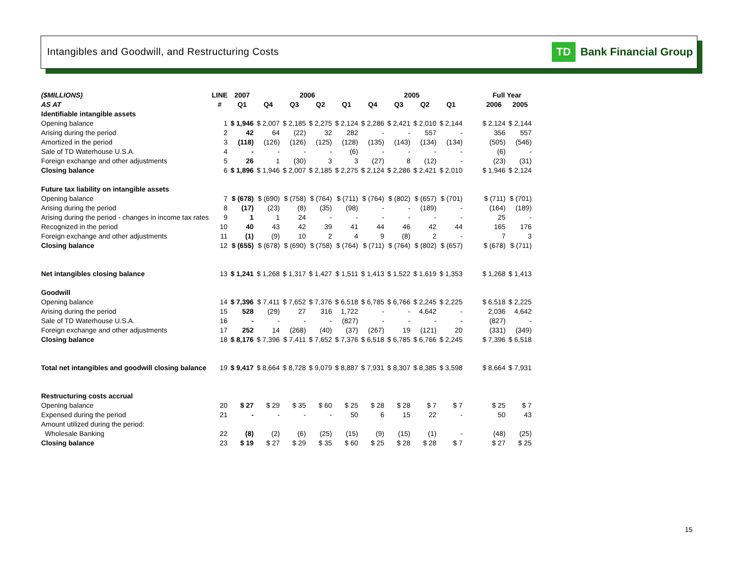Intangibles and Goodwill, and Restructuring Costs
TD Bank Financial Group
| ($MILLIONS) | LINE | 2007 | 2006 | | | | 2005 | | | | | Full Year | |
| --- | --- | --- | --- | --- | --- | --- | --- | --- | --- | --- | --- | --- | --- |
| AS AT | # | Q1 | Q4 | Q3 | Q2 | Q1 | Q4 | Q3 | Q2 | Q1 | | 2006 | 2005 |
| Identifiable intangible assets | | | | | | | | | | | | | |
| Opening balance | 1 | $ 1,946 | $ 2,007 | $ 2,185 | $ 2,275 | $ 2,124 | $ 2,286 | $ 2,421 | $ 2,010 | $ 2,144 | | $ 2,124 | $ 2,144 |
| Arising during the period | 2 | 42 | 64 | (22) | 32 | 282 | - | - | 557 | - | | 356 | 557 |
| Amortized in the period | 3 | (118) | (126) | (126) | (125) | (128) | (135) | (143) | (134) | (134) | | (505) | (546) |
| Sale of TD Waterhouse U.S.A. | 4 | - | - | - | - | (6) | - | - | - | - | | (6) | - |
| Foreign exchange and other adjustments | 5 | 26 | 1 | (30) | 3 | 3 | (27) | 8 | (12) | - | | (23) | (31) |
| Closing balance | 6 | $ 1,896 | $ 1,946 | $ 2,007 | $ 2,185 | $ 2,275 | $ 2,124 | $ 2,286 | $ 2,421 | $ 2,010 | | $ 1,946 | $ 2,124 |
| Future tax liability on intangible assets | | | | | | | | | | | | | |
| Opening balance | 7 | $ (678) | $ (690) | $ (758) | $ (764) | $ (711) | $ (764) | $ (802) | $ (657) | $ (701) | | $ (711) | $ (701) |
| Arising during the period | 8 | (17) | (23) | (8) | (35) | (98) | - | - | (189) | - | | (164) | (189) |
| Arising during the period - changes in income tax rates | 9 | 1 | 1 | 24 | - | - | - | - | - | - | | 25 | - |
| Recognized in the period | 10 | 40 | 43 | 42 | 39 | 41 | 44 | 46 | 42 | 44 | | 165 | 176 |
| Foreign exchange and other adjustments | 11 | (1) | (9) | 10 | 2 | 4 | 9 | (8) | 2 | - | | 7 | 3 |
| Closing balance | 12 | $ (655) | $ (678) | $ (690) | $ (758) | $ (764) | $ (711) | $ (764) | $ (802) | $ (657) | | $ (678) | $ (711) |
| Net intangibles closing balance | 13 | $ 1,241 | $ 1,268 | $ 1,317 | $ 1,427 | $ 1,511 | $ 1,413 | $ 1,522 | $ 1,619 | $ 1,353 | | $ 1,268 | $ 1,413 |
| Goodwill | | | | | | | | | | | | | |
| Opening balance | 14 | $ 7,396 | $ 7,411 | $ 7,652 | $ 7,376 | $ 6,518 | $ 6,785 | $ 6,766 | $ 2,245 | $ 2,225 | | $ 6,518 | $ 2,225 |
| Arising during the period | 15 | 528 | (29) | 27 | 316 | 1,722 | - | - | 4,642 | - | | 2,036 | 4,642 |
| Sale of TD Waterhouse U.S.A. | 16 | - | - | - | - | (827) | - | - | - | - | | (827) | - |
| Foreign exchange and other adjustments | 17 | 252 | 14 | (268) | (40) | (37) | (267) | 19 | (121) | 20 | | (331) | (349) |
| Closing balance | 18 | $ 8,176 | $ 7,396 | $ 7,411 | $ 7,652 | $ 7,376 | $ 6,518 | $ 6,785 | $ 6,766 | $ 2,245 | | $ 7,396 | $ 6,518 |
| Total net intangibles and goodwill closing balance | 19 | $ 9,417 | $ 8,664 | $ 8,728 | $ 9,079 | $ 8,887 | $ 7,931 | $ 8,307 | $ 8,385 | $ 3,598 | | $ 8,664 | $ 7,931 |
| Restructuring costs accrual | | | | | | | | | | | | | |
| Opening balance | 20 | $ 27 | $ 29 | $ 35 | $ 60 | $ 25 | $ 28 | $ 28 | $ 7 | $ 7 | | $ 25 | $ 7 |
| Expensed during the period | 21 | - | - | - | - | 50 | 6 | 15 | 22 | - | | 50 | 43 |
| Amount utilized during the period: | | | | | | | | | | | | | |
| Wholesale Banking | 22 | (8) | (2) | (6) | (25) | (15) | (9) | (15) | (1) | - | | (48) | (25) |
| Closing balance | 23 | $ 19 | $ 27 | $ 29 | $ 35 | $ 60 | $ 25 | $ 28 | $ 28 | $ 7 | | $ 27 | $ 25 |
15